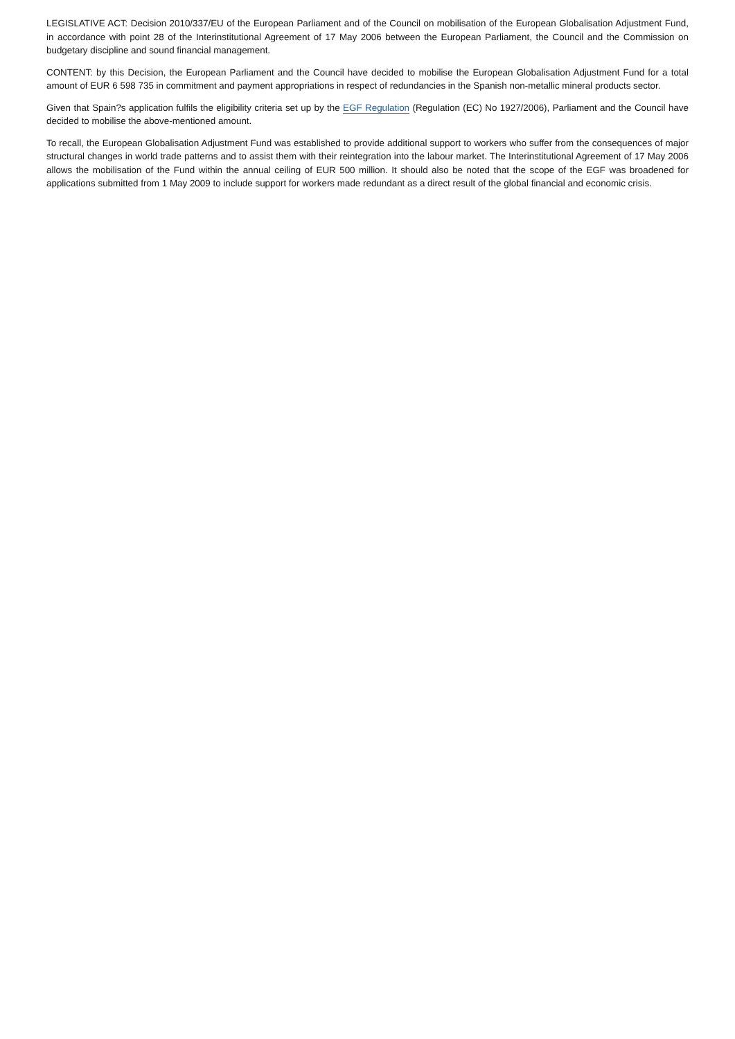LEGISLATIVE ACT: Decision 2010/337/EU of the European Parliament and of the Council on mobilisation of the European Globalisation Adjustment Fund, in accordance with point 28 of the Interinstitutional Agreement of 17 May 2006 between the European Parliament, the Council and the Commission on budgetary discipline and sound financial management.
CONTENT: by this Decision, the European Parliament and the Council have decided to mobilise the European Globalisation Adjustment Fund for a total amount of EUR 6 598 735 in commitment and payment appropriations in respect of redundancies in the Spanish non-metallic mineral products sector.
Given that Spain?s application fulfils the eligibility criteria set up by the EGF Regulation (Regulation (EC) No 1927/2006), Parliament and the Council have decided to mobilise the above-mentioned amount.
To recall, the European Globalisation Adjustment Fund was established to provide additional support to workers who suffer from the consequences of major structural changes in world trade patterns and to assist them with their reintegration into the labour market. The Interinstitutional Agreement of 17 May 2006 allows the mobilisation of the Fund within the annual ceiling of EUR 500 million. It should also be noted that the scope of the EGF was broadened for applications submitted from 1 May 2009 to include support for workers made redundant as a direct result of the global financial and economic crisis.